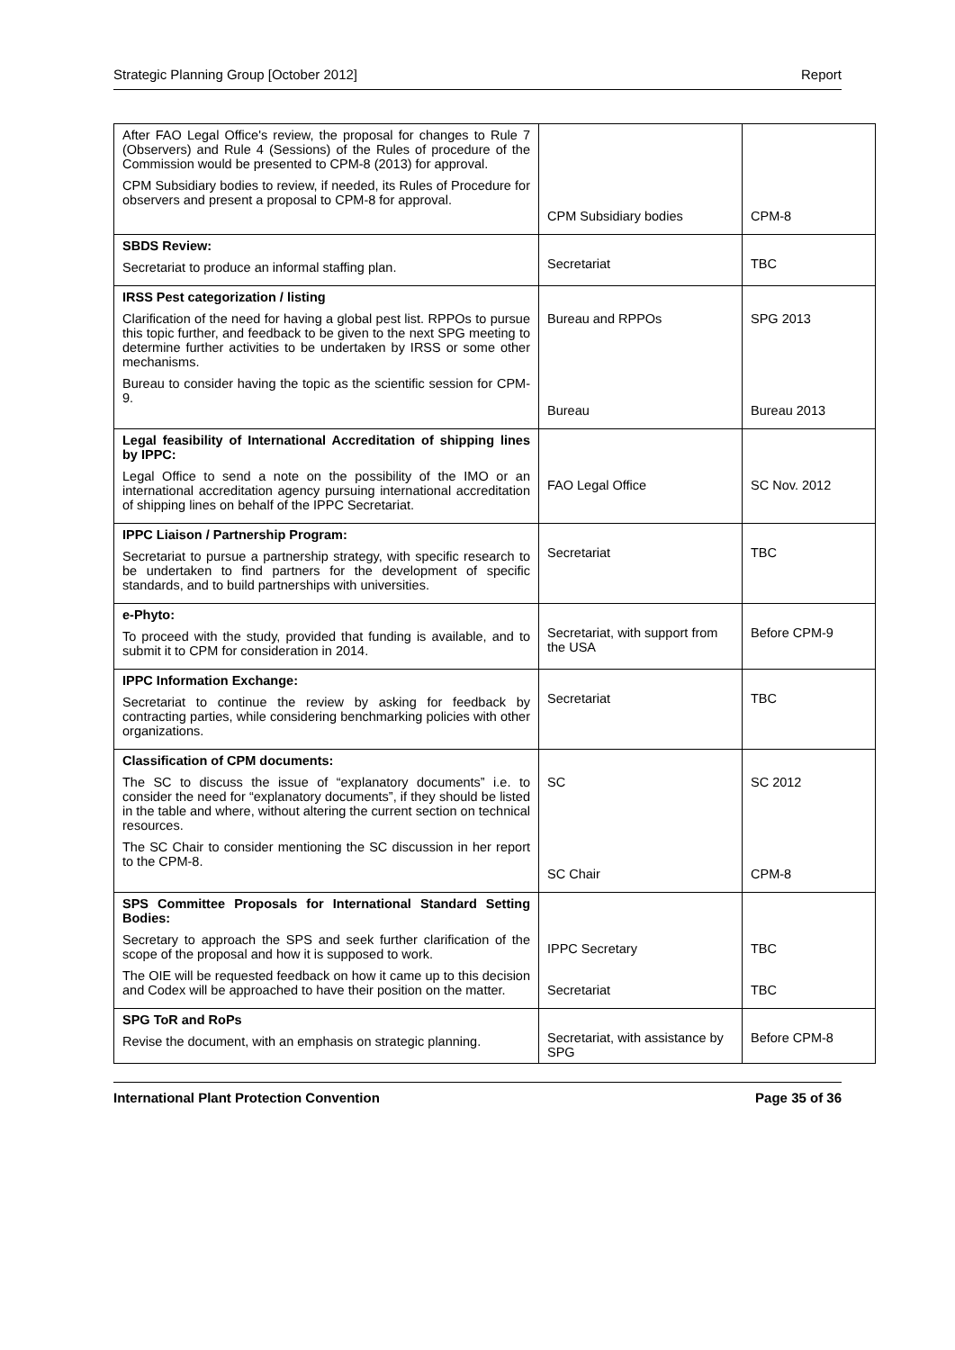Strategic Planning Group [October 2012] Report
| After FAO Legal Office's review, the proposal for changes to Rule 7 (Observers) and Rule 4 (Sessions) of the Rules of procedure of the Commission would be presented to CPM-8 (2013) for approval. CPM Subsidiary bodies to review, if needed, its Rules of Procedure for observers and present a proposal to CPM-8 for approval. | CPM Subsidiary bodies | CPM-8 |
| SBDS Review: Secretariat to produce an informal staffing plan. | Secretariat | TBC |
| IRSS Pest categorization / listing Clarification of the need for having a global pest list. RPPOs to pursue this topic further, and feedback to be given to the next SPG meeting to determine further activities to be undertaken by IRSS or some other mechanisms. Bureau to consider having the topic as the scientific session for CPM-9. | Bureau and RPPOs Bureau | SPG 2013 Bureau 2013 |
| Legal feasibility of International Accreditation of shipping lines by IPPC: Legal Office to send a note on the possibility of the IMO or an international accreditation agency pursuing international accreditation of shipping lines on behalf of the IPPC Secretariat. | FAO Legal Office | SC Nov. 2012 |
| IPPC Liaison / Partnership Program: Secretariat to pursue a partnership strategy, with specific research to be undertaken to find partners for the development of specific standards, and to build partnerships with universities. | Secretariat | TBC |
| e-Phyto: To proceed with the study, provided that funding is available, and to submit it to CPM for consideration in 2014. | Secretariat, with support from the USA | Before CPM-9 |
| IPPC Information Exchange: Secretariat to continue the review by asking for feedback by contracting parties, while considering benchmarking policies with other organizations. | Secretariat | TBC |
| Classification of CPM documents: The SC to discuss the issue of “explanatory documents” i.e. to consider the need for “explanatory documents”, if they should be listed in the table and where, without altering the current section on technical resources. The SC Chair to consider mentioning the SC discussion in her report to the CPM-8. | SC SC Chair | SC 2012 CPM-8 |
| SPS Committee Proposals for International Standard Setting Bodies: Secretary to approach the SPS and seek further clarification of the scope of the proposal and how it is supposed to work. The OIE will be requested feedback on how it came up to this decision and Codex will be approached to have their position on the matter. | IPPC Secretary Secretariat | TBC TBC |
| SPG ToR and RoPs Revise the document, with an emphasis on strategic planning. | Secretariat, with assistance by SPG | Before CPM-8 |
International Plant Protection Convention Page 35 of 36